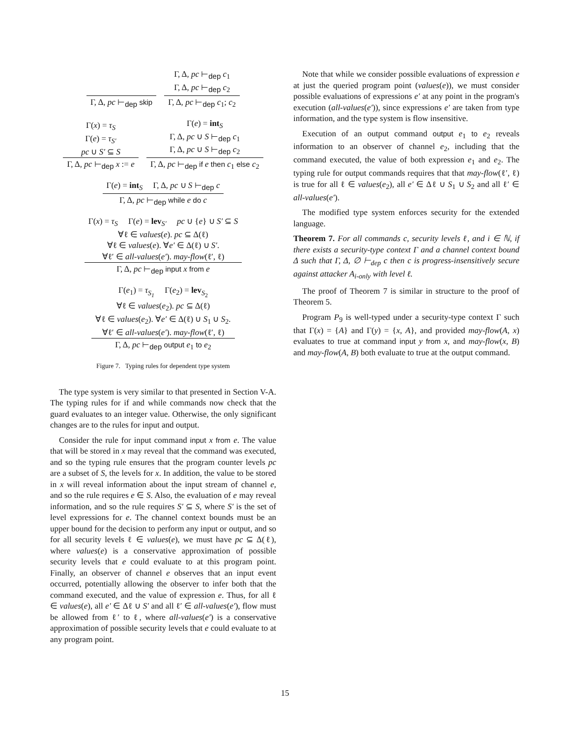Γ, Δ, pc ⊢<sub>dep</sub> skip
Γ, Δ, pc ⊢<sub>dep</sub> c<sub>1</sub>
Γ, Δ, pc ⊢<sub>dep</sub> c<sub>2</sub>
Γ, Δ, pc ⊢<sub>dep</sub> c<sub>1</sub>; c<sub>2</sub>
Γ(x) = τ<sub>S</sub>
Γ(e) = τ<sub>S′</sub>
pc ∪ S′ ⊆ S
Γ, Δ, pc ⊢<sub>dep</sub> x := e
Γ(e) = int<sub>S</sub>
Γ, Δ, pc ∪ S ⊢<sub>dep</sub> c<sub>1</sub>
Γ, Δ, pc ∪ S ⊢<sub>dep</sub> c<sub>2</sub>
Γ, Δ, pc ⊢<sub>dep</sub> if e then c<sub>1</sub> else c<sub>2</sub>
Γ(e) = int<sub>S</sub> Γ, Δ, pc ∪ S ⊢<sub>dep</sub> c
Γ, Δ, pc ⊢<sub>dep</sub> while e do c
Γ(x) = τ<sub>S</sub> Γ(e) = lev<sub>S′</sub> pc ∪ {e} ∪ S′ ⊆ S
∀ℓ ∈ values(e). pc ⊆ Δ(ℓ)
∀ℓ ∈ values(e). ∀e′ ∈ Δ(ℓ) ∪ S′.
∀ℓ′ ∈ all-values(e′). may-flow(ℓ′, ℓ)
Γ, Δ, pc ⊢<sub>dep</sub> input x from e
Γ(e<sub>1</sub>) = τ<sub>S<sub>1</sub></sub> Γ(e<sub>2</sub>) = lev<sub>S<sub>2</sub></sub>
∀ℓ ∈ values(e<sub>2</sub>). pc ⊆ Δ(ℓ)
∀ℓ ∈ values(e<sub>2</sub>). ∀e′ ∈ Δ(ℓ) ∪ S<sub>1</sub> ∪ S<sub>2</sub>.
∀ℓ′ ∈ all-values(e′). may-flow(ℓ′, ℓ)
Γ, Δ, pc ⊢<sub>dep</sub> output e<sub>1</sub> to e<sub>2</sub>
Figure 7. Typing rules for dependent type system
The type system is very similar to that presented in Section V-A. The typing rules for if and while commands now check that the guard evaluates to an integer value. Otherwise, the only significant changes are to the rules for input and output.
Consider the rule for input command input x from e. The value that will be stored in x may reveal that the command was executed, and so the typing rule ensures that the program counter levels pc are a subset of S, the levels for x. In addition, the value to be stored in x will reveal information about the input stream of channel e, and so the rule requires e ∈ S. Also, the evaluation of e may reveal information, and so the rule requires S′ ⊆ S, where S′ is the set of level expressions for e. The channel context bounds must be an upper bound for the decision to perform any input or output, and so for all security levels ℓ ∈ values(e), we must have pc ⊆ Δ(ℓ), where values(e) is a conservative approximation of possible security levels that e could evaluate to at this program point. Finally, an observer of channel e observes that an input event occurred, potentially allowing the observer to infer both that the command executed, and the value of expression e. Thus, for all ℓ ∈ values(e), all e′ ∈ Δℓ ∪ S′ and all ℓ′ ∈ all-values(e′), flow must be allowed from ℓ′ to ℓ, where all-values(e′) is a conservative approximation of possible security levels that e could evaluate to at any program point.
Note that while we consider possible evaluations of expression e at just the queried program point (values(e)), we must consider possible evaluations of expressions e′ at any point in the program's execution (all-values(e′)), since expressions e′ are taken from type information, and the type system is flow insensitive.
Execution of an output command output e<sub>1</sub> to e<sub>2</sub> reveals information to an observer of channel e<sub>2</sub>, including that the command executed, the value of both expression e<sub>1</sub> and e<sub>2</sub>. The typing rule for output commands requires that that may-flow(ℓ′, ℓ) is true for all ℓ ∈ values(e<sub>2</sub>), all e′ ∈ Δℓ ∪ S<sub>1</sub> ∪ S<sub>2</sub> and all ℓ′ ∈ all-values(e′).
The modified type system enforces security for the extended language.
Theorem 7. For all commands c, security levels ℓ, and i ∈ ℕ, if there exists a security-type context Γ and a channel context bound Δ such that Γ, Δ, ∅ ⊢<sub>dep</sub> c then c is progress-insensitively secure against attacker A<sub>i-only</sub> with level ℓ.
The proof of Theorem 7 is similar in structure to the proof of Theorem 5.
Program P<sub>9</sub> is well-typed under a security-type context Γ such that Γ(x) = {A} and Γ(y) = {x, A}, and provided may-flow(A, x) evaluates to true at command input y from x, and may-flow(x, B) and may-flow(A, B) both evaluate to true at the output command.
15